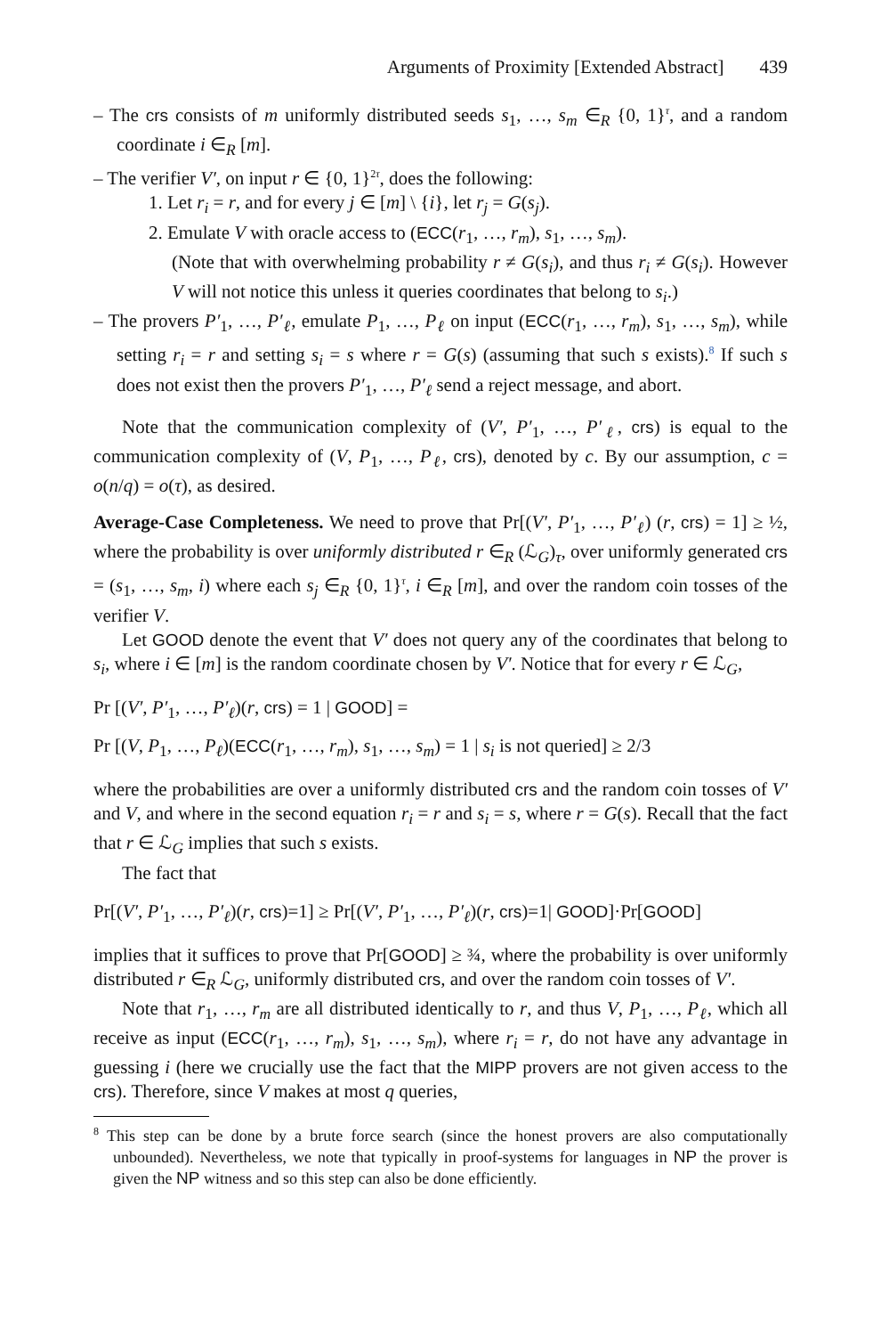Arguments of Proximity [Extended Abstract] 439
– The crs consists of m uniformly distributed seeds s<sub>1</sub>, …, s<sub>m</sub> ∈<sub>R</sub> {0, 1}<sup>τ</sup>, and a random coordinate i ∈<sub>R</sub> [m].
– The verifier V′, on input r ∈ {0, 1}<sup>2τ</sup>, does the following:
1. Let r<sub>i</sub> = r, and for every j ∈ [m] \ {i}, let r<sub>j</sub> = G(s<sub>j</sub>).
2. Emulate V with oracle access to (ECC(r<sub>1</sub>, …, r<sub>m</sub>), s<sub>1</sub>, …, s<sub>m</sub>).
(Note that with overwhelming probability r ≠ G(s<sub>i</sub>), and thus r<sub>i</sub> ≠ G(s<sub>i</sub>). However V will not notice this unless it queries coordinates that belong to s<sub>i</sub>.)
– The provers P′<sub>1</sub>, …, P′<sub>ℓ</sub>, emulate P<sub>1</sub>, …, P<sub>ℓ</sub> on input (ECC(r<sub>1</sub>, …, r<sub>m</sub>), s<sub>1</sub>, …, s<sub>m</sub>), while setting r<sub>i</sub> = r and setting s<sub>i</sub> = s where r = G(s) (assuming that such s exists).<sup>8</sup> If such s does not exist then the provers P′<sub>1</sub>, …, P′<sub>ℓ</sub> send a reject message, and abort.
Note that the communication complexity of (V′, P′<sub>1</sub>, …, P′<sub>ℓ</sub>, crs) is equal to the communication complexity of (V, P<sub>1</sub>, …, P<sub>ℓ</sub>, crs), denoted by c. By our assumption, c = o(n/q) = o(τ), as desired.
Average-Case Completeness. We need to prove that Pr[(V′, P′<sub>1</sub>, …, P′<sub>ℓ</sub>) (r, crs) = 1] ≥ ½, where the probability is over uniformly distributed r ∈<sub>R</sub> (ℒ<sub>G</sub>)<sub>τ</sub>, over uniformly generated crs = (s<sub>1</sub>, …, s<sub>m</sub>, i) where each s<sub>j</sub> ∈<sub>R</sub> {0, 1}<sup>τ</sup>, i ∈<sub>R</sub> [m], and over the random coin tosses of the verifier V.
Let GOOD denote the event that V′ does not query any of the coordinates that belong to s<sub>i</sub>, where i ∈ [m] is the random coordinate chosen by V′. Notice that for every r ∈ ℒ<sub>G</sub>,
Pr [(V′, P′<sub>1</sub>, …, P′<sub>ℓ</sub>)(r, crs) = 1 | GOOD] =
Pr [(V, P<sub>1</sub>, …, P<sub>ℓ</sub>)(ECC(r<sub>1</sub>, …, r<sub>m</sub>), s<sub>1</sub>, …, s<sub>m</sub>) = 1 | s<sub>i</sub> is not queried] ≥ 2/3
where the probabilities are over a uniformly distributed crs and the random coin tosses of V′ and V, and where in the second equation r<sub>i</sub> = r and s<sub>i</sub> = s, where r = G(s). Recall that the fact that r ∈ ℒ<sub>G</sub> implies that such s exists.
The fact that
Pr[(V′, P′<sub>1</sub>, …, P′<sub>ℓ</sub>)(r, crs)=1] ≥ Pr[(V′, P′<sub>1</sub>, …, P′<sub>ℓ</sub>)(r, crs)=1| GOOD]·Pr[GOOD]
implies that it suffices to prove that Pr[GOOD] ≥ ¾, where the probability is over uniformly distributed r ∈<sub>R</sub> ℒ<sub>G</sub>, uniformly distributed crs, and over the random coin tosses of V′.
Note that r<sub>1</sub>, …, r<sub>m</sub> are all distributed identically to r, and thus V, P<sub>1</sub>, …, P<sub>ℓ</sub>, which all receive as input (ECC(r<sub>1</sub>, …, r<sub>m</sub>), s<sub>1</sub>, …, s<sub>m</sub>), where r<sub>i</sub> = r, do not have any advantage in guessing i (here we crucially use the fact that the MIPP provers are not given access to the crs). Therefore, since V makes at most q queries,
<sup>8</sup> This step can be done by a brute force search (since the honest provers are also computationally unbounded). Nevertheless, we note that typically in proof-systems for languages in NP the prover is given the NP witness and so this step can also be done efficiently.